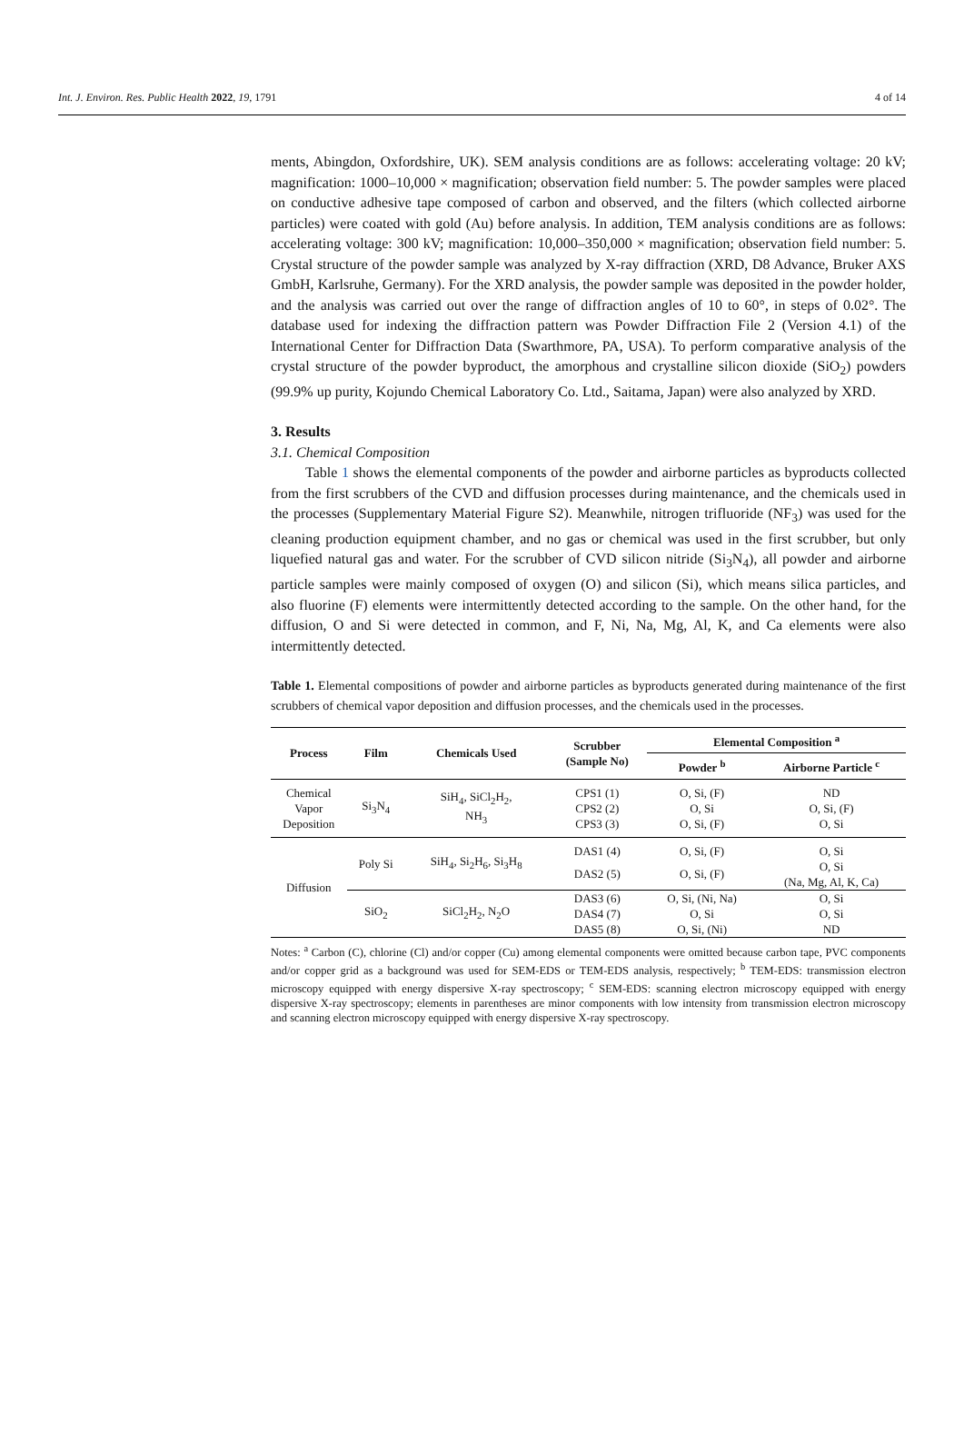Int. J. Environ. Res. Public Health 2022, 19, 1791 4 of 14
ments, Abingdon, Oxfordshire, UK). SEM analysis conditions are as follows: accelerating voltage: 20 kV; magnification: 1000–10,000 × magnification; observation field number: 5. The powder samples were placed on conductive adhesive tape composed of carbon and observed, and the filters (which collected airborne particles) were coated with gold (Au) before analysis. In addition, TEM analysis conditions are as follows: accelerating voltage: 300 kV; magnification: 10,000–350,000 × magnification; observation field number: 5. Crystal structure of the powder sample was analyzed by X-ray diffraction (XRD, D8 Advance, Bruker AXS GmbH, Karlsruhe, Germany). For the XRD analysis, the powder sample was deposited in the powder holder, and the analysis was carried out over the range of diffraction angles of 10 to 60°, in steps of 0.02°. The database used for indexing the diffraction pattern was Powder Diffraction File 2 (Version 4.1) of the International Center for Diffraction Data (Swarthmore, PA, USA). To perform comparative analysis of the crystal structure of the powder byproduct, the amorphous and crystalline silicon dioxide (SiO<sub>2</sub>) powders (99.9% up purity, Kojundo Chemical Laboratory Co. Ltd., Saitama, Japan) were also analyzed by XRD.
3. Results
3.1. Chemical Composition
Table 1 shows the elemental components of the powder and airborne particles as byproducts collected from the first scrubbers of the CVD and diffusion processes during maintenance, and the chemicals used in the processes (Supplementary Material Figure S2). Meanwhile, nitrogen trifluoride (NF<sub>3</sub>) was used for the cleaning production equipment chamber, and no gas or chemical was used in the first scrubber, but only liquefied natural gas and water. For the scrubber of CVD silicon nitride (Si<sub>3</sub>N<sub>4</sub>), all powder and airborne particle samples were mainly composed of oxygen (O) and silicon (Si), which means silica particles, and also fluorine (F) elements were intermittently detected according to the sample. On the other hand, for the diffusion, O and Si were detected in common, and F, Ni, Na, Mg, Al, K, and Ca elements were also intermittently detected.
Table 1. Elemental compositions of powder and airborne particles as byproducts generated during maintenance of the first scrubbers of chemical vapor deposition and diffusion processes, and the chemicals used in the processes.
| Process | Film | Chemicals Used | Scrubber (Sample No) | Elemental Composition <sup>a</sup> | |
| --- | --- | --- | --- | --- | --- |
| | | | | Powder <sup>b</sup> | Airborne Particle <sup>c</sup> |
| Chemical Vapor Deposition | Si<sub>3</sub>N<sub>4</sub> | SiH<sub>4</sub>, SiCl<sub>2</sub>H<sub>2</sub>, NH<sub>3</sub> | CPS1 (1) CPS2 (2) CPS3 (3) | O, Si, (F) O, Si O, Si, (F) | ND O, Si, (F) O, Si |
| Diffusion | Poly Si | SiH<sub>4</sub>, Si<sub>2</sub>H<sub>6</sub>, Si<sub>3</sub>H<sub>8</sub> | DAS1 (4) | O, Si, (F) | O, Si |
| | | | DAS2 (5) | O, Si, (F) | O, Si (Na, Mg, Al, K, Ca) |
| | SiO<sub>2</sub> | SiCl<sub>2</sub>H<sub>2</sub>, N<sub>2</sub>O | DAS3 (6) DAS4 (7) DAS5 (8) | O, Si, (Ni, Na) O, Si O, Si, (Ni) | O, Si O, Si ND |
Notes: <sup>a</sup> Carbon (C), chlorine (Cl) and/or copper (Cu) among elemental components were omitted because carbon tape, PVC components and/or copper grid as a background was used for SEM-EDS or TEM-EDS analysis, respectively; <sup>b</sup> TEM-EDS: transmission electron microscopy equipped with energy dispersive X-ray spectroscopy; <sup>c</sup> SEM-EDS: scanning electron microscopy equipped with energy dispersive X-ray spectroscopy; elements in parentheses are minor components with low intensity from transmission electron microscopy and scanning electron microscopy equipped with energy dispersive X-ray spectroscopy.